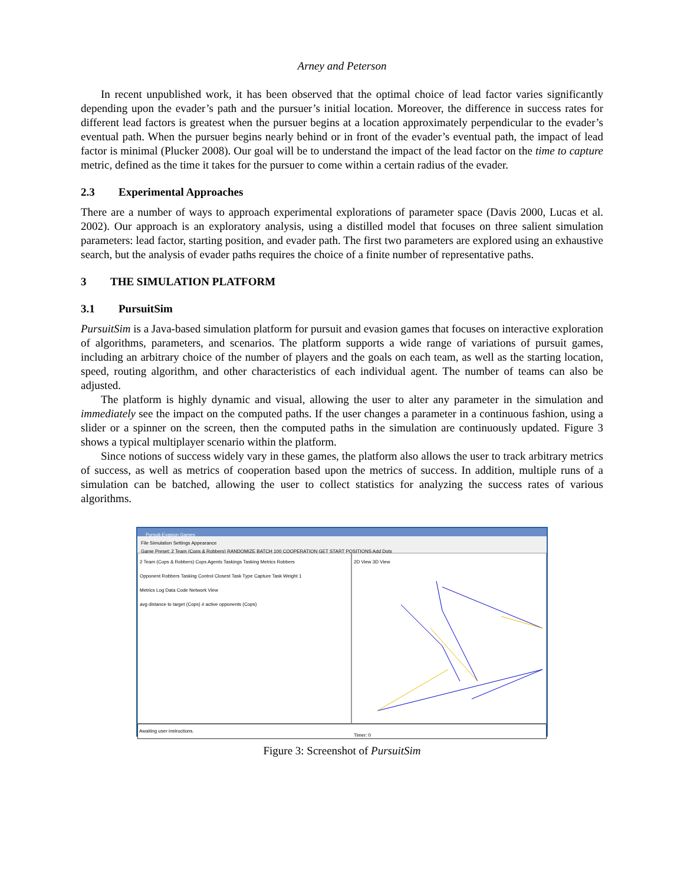Arney and Peterson
In recent unpublished work, it has been observed that the optimal choice of lead factor varies significantly depending upon the evader’s path and the pursuer’s initial location. Moreover, the difference in success rates for different lead factors is greatest when the pursuer begins at a location approximately perpendicular to the evader’s eventual path. When the pursuer begins nearly behind or in front of the evader’s eventual path, the impact of lead factor is minimal (Plucker 2008). Our goal will be to understand the impact of the lead factor on the time to capture metric, defined as the time it takes for the pursuer to come within a certain radius of the evader.
2.3 Experimental Approaches
There are a number of ways to approach experimental explorations of parameter space (Davis 2000, Lucas et al. 2002). Our approach is an exploratory analysis, using a distilled model that focuses on three salient simulation parameters: lead factor, starting position, and evader path. The first two parameters are explored using an exhaustive search, but the analysis of evader paths requires the choice of a finite number of representative paths.
3 THE SIMULATION PLATFORM
3.1 PursuitSim
PursuitSim is a Java-based simulation platform for pursuit and evasion games that focuses on interactive exploration of algorithms, parameters, and scenarios. The platform supports a wide range of variations of pursuit games, including an arbitrary choice of the number of players and the goals on each team, as well as the starting location, speed, routing algorithm, and other characteristics of each individual agent. The number of teams can also be adjusted.
The platform is highly dynamic and visual, allowing the user to alter any parameter in the simulation and immediately see the impact on the computed paths. If the user changes a parameter in a continuous fashion, using a slider or a spinner on the screen, then the computed paths in the simulation are continuously updated. Figure 3 shows a typical multiplayer scenario within the platform.
Since notions of success widely vary in these games, the platform also allows the user to track arbitrary metrics of success, as well as metrics of cooperation based upon the metrics of success. In addition, multiple runs of a simulation can be batched, allowing the user to collect statistics for analyzing the success rates of various algorithms.
Pursuit-Evasion Games
File Simulation Settings Appearance
Game Preset: 2 Team (Cops & Robbers) RANDOMIZE BATCH 100 COOPERATION GET START POSITIONS Add Dots
2 Team (Cops & Robbers) Cops Agents Taskings Tasking Metrics Robbers
Opponent Robbers Tasking Control Closest Task Type Capture Task Weight 1
Metrics Log Data Code Network View
avg distance to target (Cops) # active opponents (Cops)
2D View 3D View Timer: 0
Awaiting user instructions.
Figure 3: Screenshot of PursuitSim